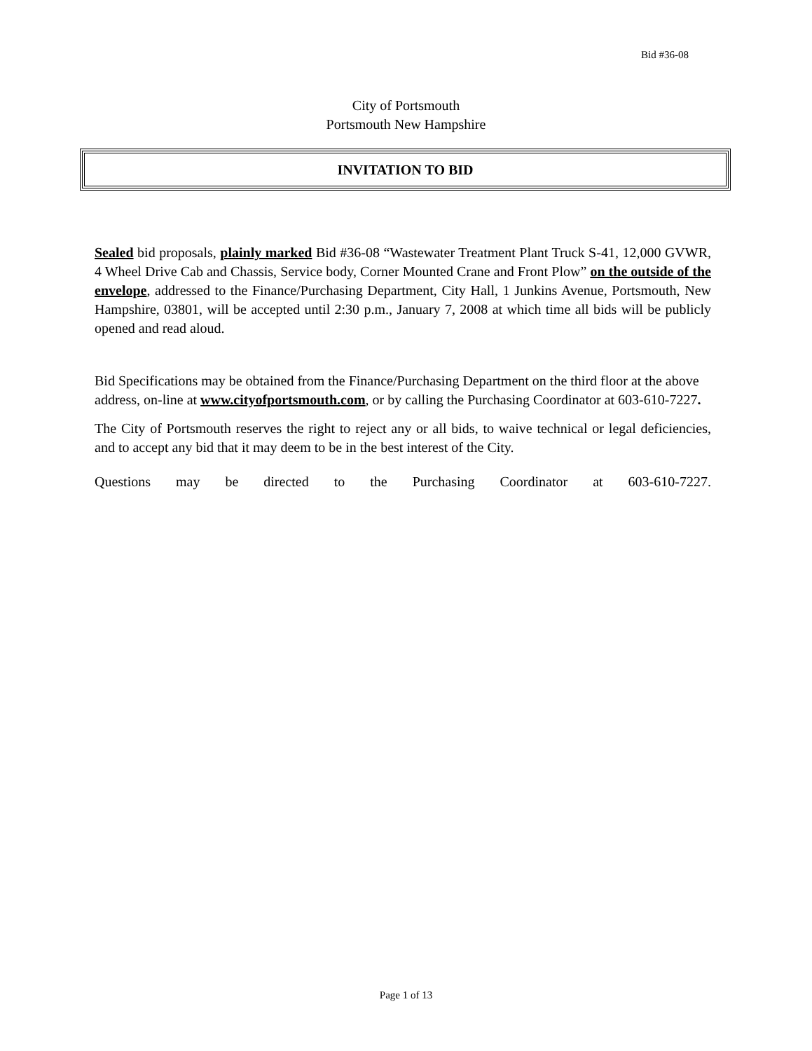Bid #36-08
City of Portsmouth
Portsmouth New Hampshire
INVITATION TO BID
Sealed bid proposals, plainly marked Bid #36-08 “Wastewater Treatment Plant Truck S-41, 12,000 GVWR, 4 Wheel Drive Cab and Chassis, Service body, Corner Mounted Crane and Front Plow” on the outside of the envelope, addressed to the Finance/Purchasing Department, City Hall, 1 Junkins Avenue, Portsmouth, New Hampshire, 03801, will be accepted until 2:30 p.m., January 7, 2008 at which time all bids will be publicly opened and read aloud.
Bid Specifications may be obtained from the Finance/Purchasing Department on the third floor at the above address, on-line at www.cityofportsmouth.com, or by calling the Purchasing Coordinator at 603-610-7227.
The City of Portsmouth reserves the right to reject any or all bids, to waive technical or legal deficiencies, and to accept any bid that it may deem to be in the best interest of the City.
Questions may be directed to the Purchasing Coordinator at 603-610-7227.
Page 1 of 13